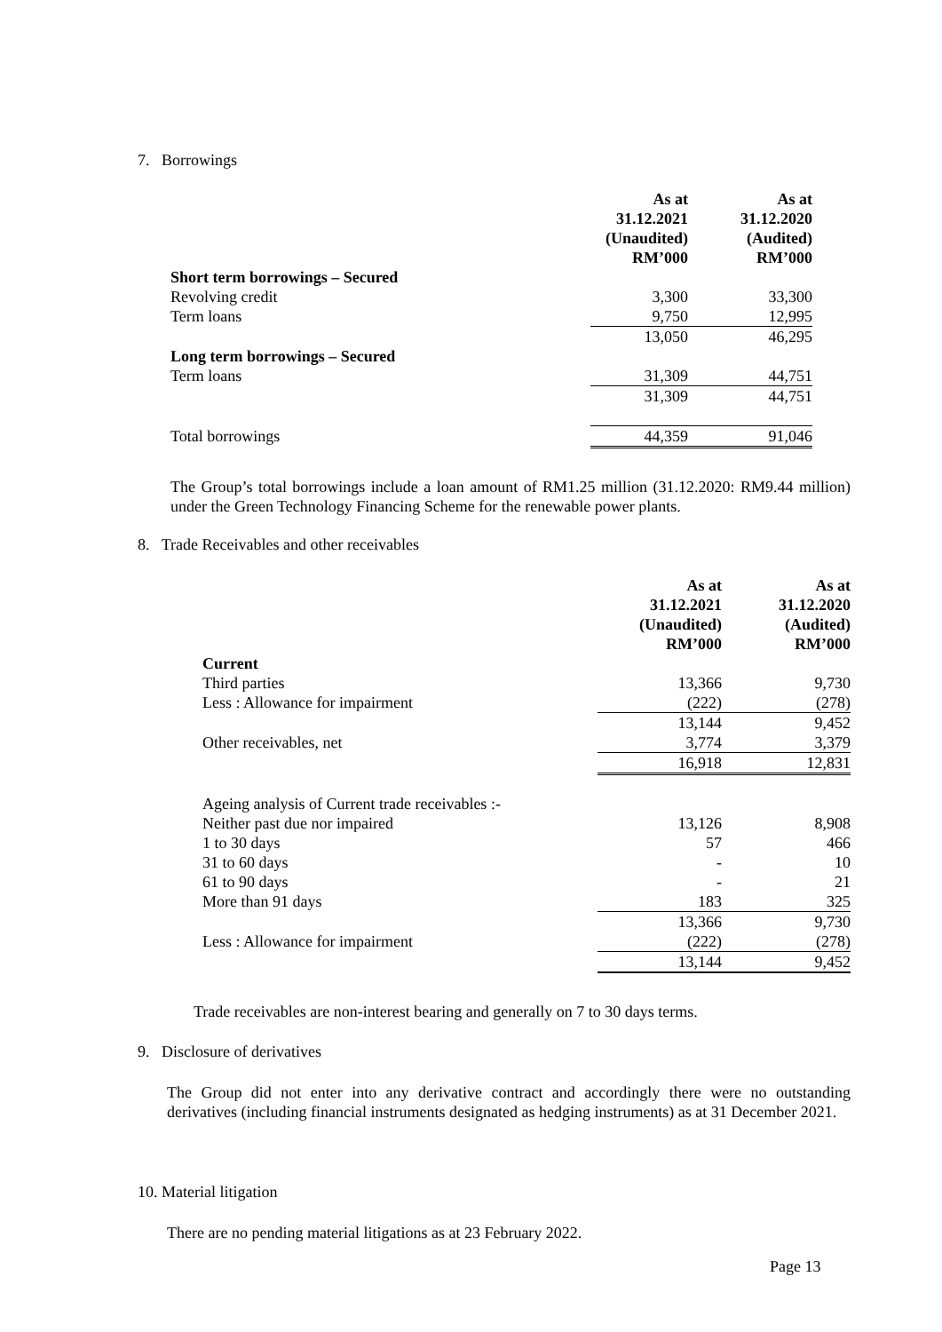7. Borrowings
| | As at 31.12.2021 (Unaudited) RM’000 | As at 31.12.2020 (Audited) RM’000 |
| Short term borrowings – Secured | | |
| Revolving credit | 3,300 | 33,300 |
| Term loans | 9,750 | 12,995 |
| | 13,050 | 46,295 |
| Long term borrowings – Secured | | |
| Term loans | 31,309 | 44,751 |
| | 31,309 | 44,751 |
| Total borrowings | 44,359 | 91,046 |
The Group’s total borrowings include a loan amount of RM1.25 million (31.12.2020: RM9.44 million) under the Green Technology Financing Scheme for the renewable power plants.
8. Trade Receivables and other receivables
| | As at 31.12.2021 (Unaudited) RM’000 | As at 31.12.2020 (Audited) RM’000 |
| Current | | |
| Third parties | 13,366 | 9,730 |
| Less : Allowance for impairment | (222) | (278) |
| | 13,144 | 9,452 |
| Other receivables, net | 3,774 | 3,379 |
| | 16,918 | 12,831 |
| Ageing analysis of Current trade receivables :- | | |
| Neither past due nor impaired | 13,126 | 8,908 |
| 1 to 30 days | 57 | 466 |
| 31 to 60 days | - | 10 |
| 61 to 90 days | - | 21 |
| More than 91 days | 183 | 325 |
| | 13,366 | 9,730 |
| Less : Allowance for impairment | (222) | (278) |
| | 13,144 | 9,452 |
Trade receivables are non-interest bearing and generally on 7 to 30 days terms.
9. Disclosure of derivatives
The Group did not enter into any derivative contract and accordingly there were no outstanding derivatives (including financial instruments designated as hedging instruments) as at 31 December 2021.
10. Material litigation
There are no pending material litigations as at 23 February 2022.
Page 13